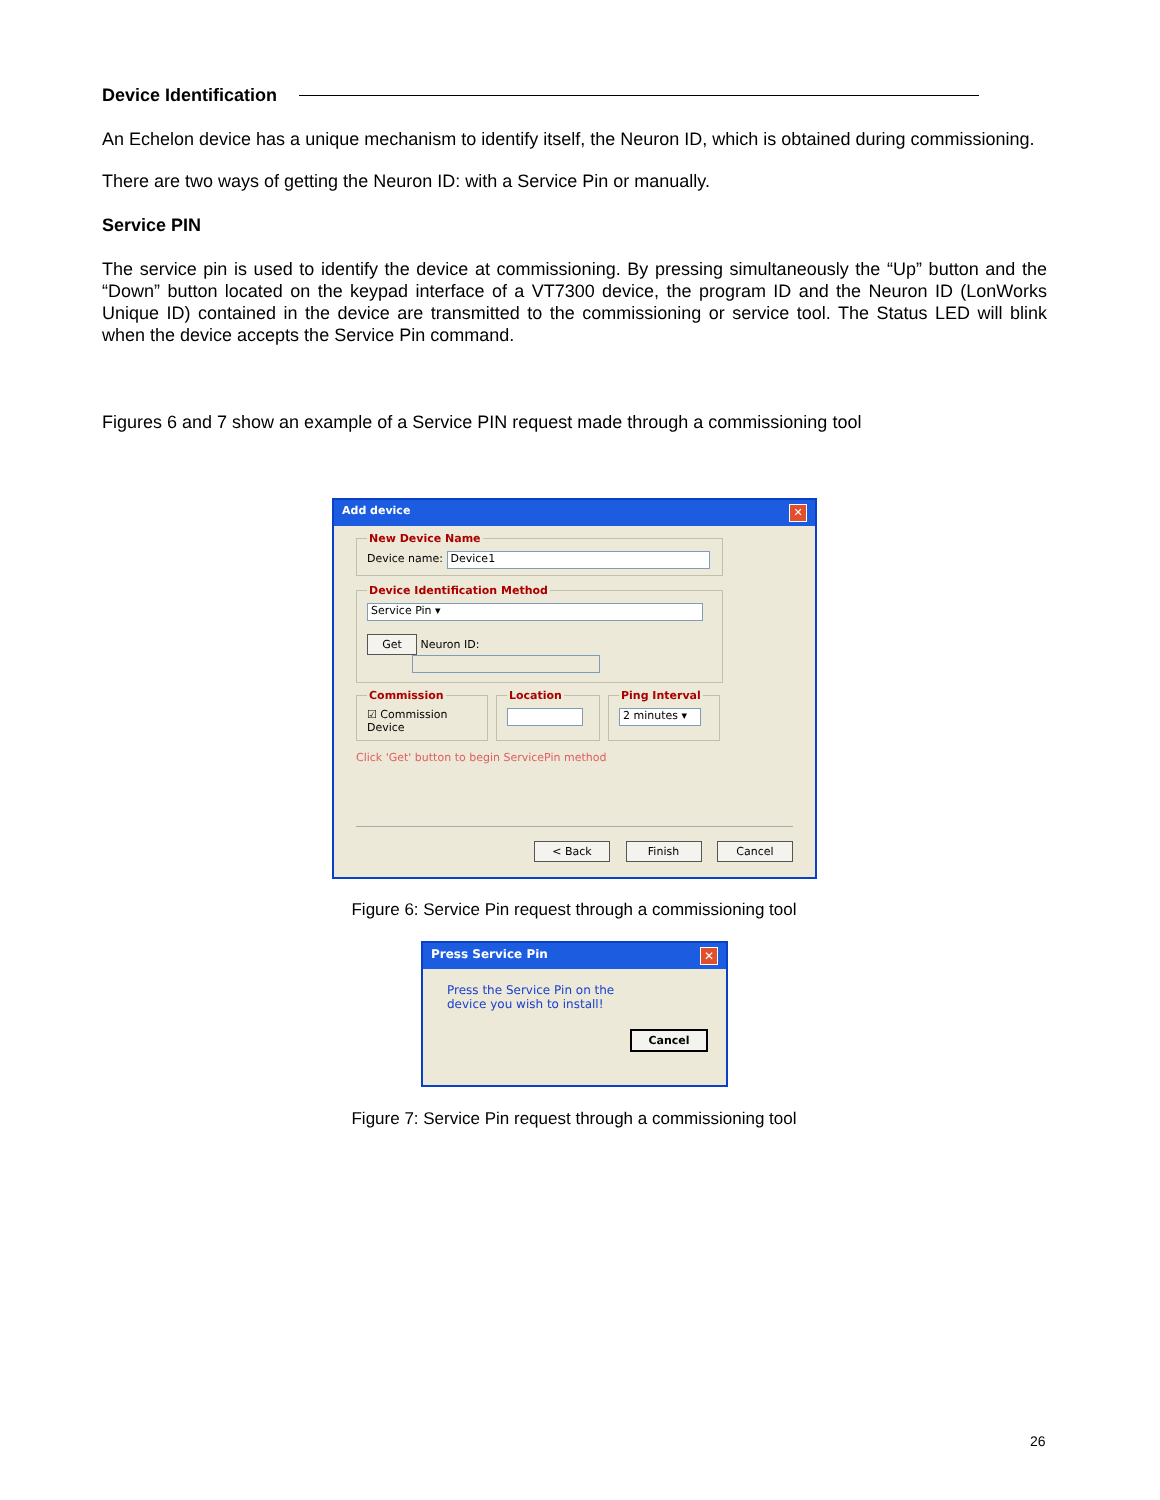Device Identification
An Echelon device has a unique mechanism to identify itself, the Neuron ID, which is obtained during commissioning.
There are two ways of getting the Neuron ID: with a Service Pin or manually.
Service PIN
The service pin is used to identify the device at commissioning. By pressing simultaneously the “Up” button and the “Down” button located on the keypad interface of a VT7300 device, the program ID and the Neuron ID (LonWorks Unique ID) contained in the device are transmitted to the commissioning or service tool. The Status LED will blink when the device accepts the Service Pin command.
Figures 6 and 7 show an example of a Service PIN request made through a commissioning tool
Add device ✕
New Device NameDevice name: Device1 Device Identification Method Service Pin ▾
Get Neuron ID:
Commission☑ Commission Device Location Ping Interval 2 minutes ▾
Click 'Get' button to begin ServicePin method
< Back Finish Cancel
Figure 6: Service Pin request through a commissioning tool
Press Service Pin ✕
Press the Service Pin on the
device you wish to install!
Cancel
Figure 7: Service Pin request through a commissioning tool
26